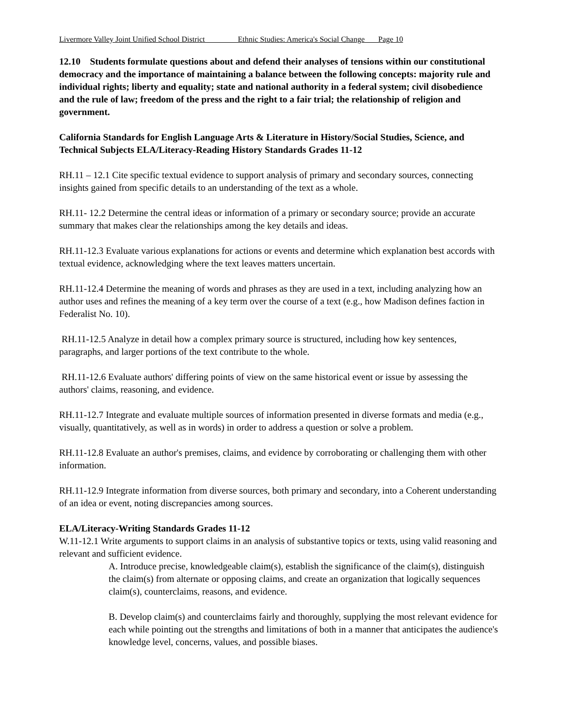Livermore Valley Joint Unified School District Ethnic Studies: America's Social Change Page 10
12.10 Students formulate questions about and defend their analyses of tensions within our constitutional democracy and the importance of maintaining a balance between the following concepts: majority rule and individual rights; liberty and equality; state and national authority in a federal system; civil disobedience and the rule of law; freedom of the press and the right to a fair trial; the relationship of religion and government.
California Standards for English Language Arts & Literature in History/Social Studies, Science, and Technical Subjects ELA/Literacy-Reading History Standards Grades 11-12
RH.11 – 12.1 Cite specific textual evidence to support analysis of primary and secondary sources, connecting insights gained from specific details to an understanding of the text as a whole.
RH.11- 12.2 Determine the central ideas or information of a primary or secondary source; provide an accurate summary that makes clear the relationships among the key details and ideas.
RH.11-12.3 Evaluate various explanations for actions or events and determine which explanation best accords with textual evidence, acknowledging where the text leaves matters uncertain.
RH.11-12.4 Determine the meaning of words and phrases as they are used in a text, including analyzing how an author uses and refines the meaning of a key term over the course of a text (e.g., how Madison defines faction in Federalist No. 10).
RH.11-12.5 Analyze in detail how a complex primary source is structured, including how key sentences, paragraphs, and larger portions of the text contribute to the whole.
RH.11-12.6 Evaluate authors' differing points of view on the same historical event or issue by assessing the authors' claims, reasoning, and evidence.
RH.11-12.7 Integrate and evaluate multiple sources of information presented in diverse formats and media (e.g., visually, quantitatively, as well as in words) in order to address a question or solve a problem.
RH.11-12.8 Evaluate an author's premises, claims, and evidence by corroborating or challenging them with other information.
RH.11-12.9 Integrate information from diverse sources, both primary and secondary, into a Coherent understanding of an idea or event, noting discrepancies among sources.
ELA/Literacy-Writing Standards Grades 11-12
W.11-12.1 Write arguments to support claims in an analysis of substantive topics or texts, using valid reasoning and relevant and sufficient evidence.
A. Introduce precise, knowledgeable claim(s), establish the significance of the claim(s), distinguish the claim(s) from alternate or opposing claims, and create an organization that logically sequences claim(s), counterclaims, reasons, and evidence.
B. Develop claim(s) and counterclaims fairly and thoroughly, supplying the most relevant evidence for each while pointing out the strengths and limitations of both in a manner that anticipates the audience's knowledge level, concerns, values, and possible biases.